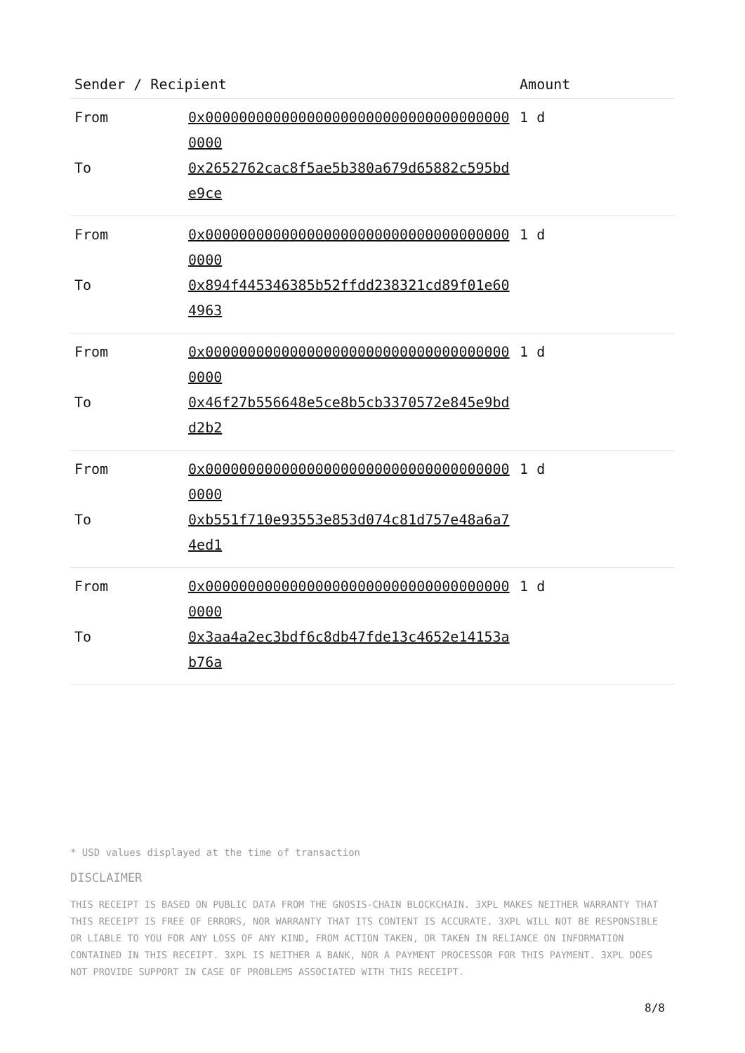| Sender / Recipient | | Amount |
| --- | --- | --- |
| From | 0x0000000000000000000000000000000000000000 | 1 d |
| To | 0x2652762cac8f5ae5b380a679d65882c595bde9ce | |
| From | 0x0000000000000000000000000000000000000000 | 1 d |
| To | 0x894f445346385b52ffdd238321cd89f01e604963 | |
| From | 0x0000000000000000000000000000000000000000 | 1 d |
| To | 0x46f27b556648e5ce8b5cb3370572e845e9bdd2b2 | |
| From | 0x0000000000000000000000000000000000000000 | 1 d |
| To | 0xb551f710e93553e853d074c81d757e48a6a74ed1 | |
| From | 0x0000000000000000000000000000000000000000 | 1 d |
| To | 0x3aa4a2ec3bdf6c8db47fde13c4652e14153ab76a | |
* USD values displayed at the time of transaction
DISCLAIMER
THIS RECEIPT IS BASED ON PUBLIC DATA FROM THE GNOSIS-CHAIN BLOCKCHAIN. 3XPL MAKES NEITHER WARRANTY THAT THIS RECEIPT IS FREE OF ERRORS, NOR WARRANTY THAT ITS CONTENT IS ACCURATE. 3XPL WILL NOT BE RESPONSIBLE OR LIABLE TO YOU FOR ANY LOSS OF ANY KIND, FROM ACTION TAKEN, OR TAKEN IN RELIANCE ON INFORMATION CONTAINED IN THIS RECEIPT. 3XPL IS NEITHER A BANK, NOR A PAYMENT PROCESSOR FOR THIS PAYMENT. 3XPL DOES NOT PROVIDE SUPPORT IN CASE OF PROBLEMS ASSOCIATED WITH THIS RECEIPT.
8/8